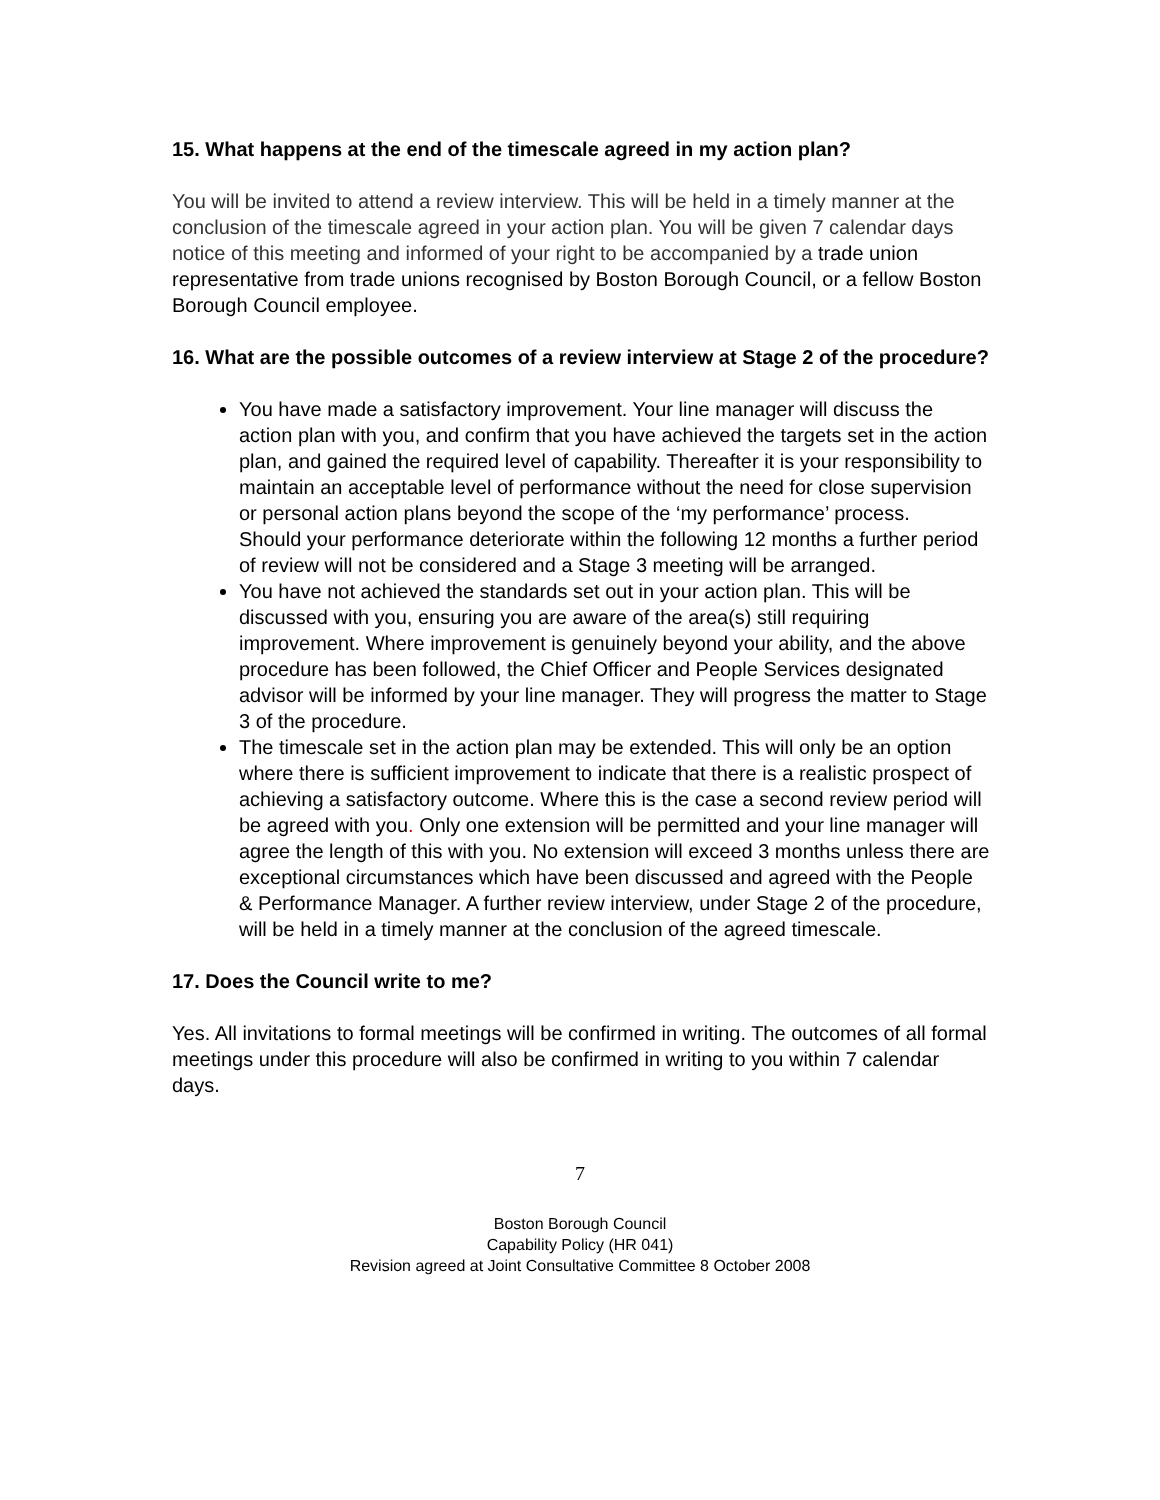15. What happens at the end of the timescale agreed in my action plan?
You will be invited to attend a review interview. This will be held in a timely manner at the conclusion of the timescale agreed in your action plan. You will be given 7 calendar days notice of this meeting and informed of your right to be accompanied by a trade union representative from trade unions recognised by Boston Borough Council, or a fellow Boston Borough Council employee.
16. What are the possible outcomes of a review interview at Stage 2 of the procedure?
You have made a satisfactory improvement. Your line manager will discuss the action plan with you, and confirm that you have achieved the targets set in the action plan, and gained the required level of capability. Thereafter it is your responsibility to maintain an acceptable level of performance without the need for close supervision or personal action plans beyond the scope of the ‘my performance’ process.
Should your performance deteriorate within the following 12 months a further period of review will not be considered and a Stage 3 meeting will be arranged.
You have not achieved the standards set out in your action plan. This will be discussed with you, ensuring you are aware of the area(s) still requiring improvement. Where improvement is genuinely beyond your ability, and the above procedure has been followed, the Chief Officer and People Services designated advisor will be informed by your line manager. They will progress the matter to Stage 3 of the procedure.
The timescale set in the action plan may be extended. This will only be an option where there is sufficient improvement to indicate that there is a realistic prospect of achieving a satisfactory outcome. Where this is the case a second review period will be agreed with you. Only one extension will be permitted and your line manager will agree the length of this with you. No extension will exceed 3 months unless there are exceptional circumstances which have been discussed and agreed with the People & Performance Manager. A further review interview, under Stage 2 of the procedure, will be held in a timely manner at the conclusion of the agreed timescale.
17. Does the Council write to me?
Yes. All invitations to formal meetings will be confirmed in writing. The outcomes of all formal meetings under this procedure will also be confirmed in writing to you within 7 calendar days.
7
Boston Borough Council
Capability Policy (HR 041)
Revision agreed at Joint Consultative Committee 8 October 2008